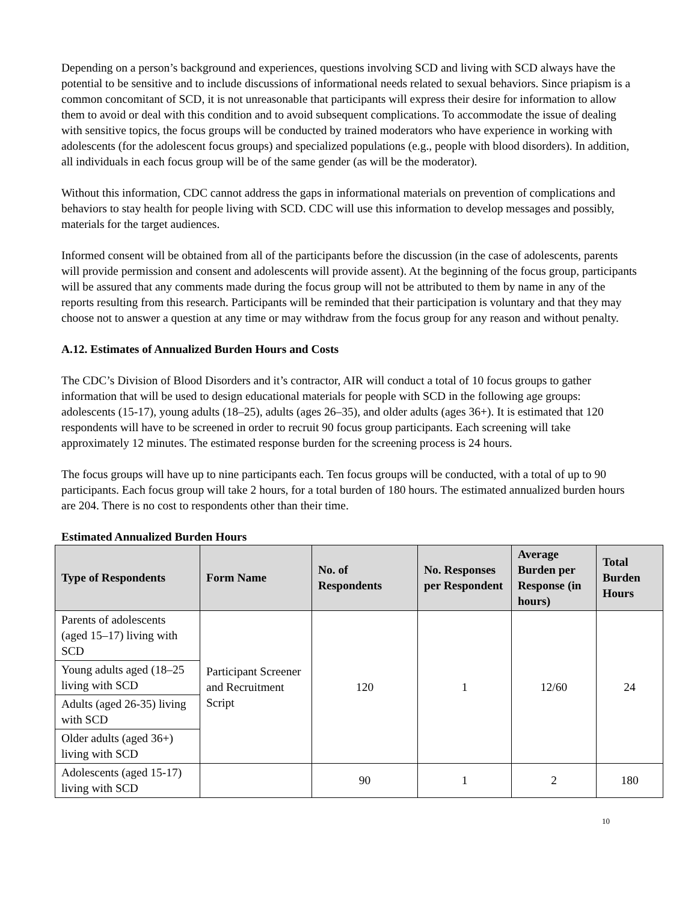Depending on a person’s background and experiences, questions involving SCD and living with SCD always have the potential to be sensitive and to include discussions of informational needs related to sexual behaviors. Since priapism is a common concomitant of SCD, it is not unreasonable that participants will express their desire for information to allow them to avoid or deal with this condition and to avoid subsequent complications. To accommodate the issue of dealing with sensitive topics, the focus groups will be conducted by trained moderators who have experience in working with adolescents (for the adolescent focus groups) and specialized populations (e.g., people with blood disorders). In addition, all individuals in each focus group will be of the same gender (as will be the moderator).
Without this information, CDC cannot address the gaps in informational materials on prevention of complications and behaviors to stay health for people living with SCD. CDC will use this information to develop messages and possibly, materials for the target audiences.
Informed consent will be obtained from all of the participants before the discussion (in the case of adolescents, parents will provide permission and consent and adolescents will provide assent). At the beginning of the focus group, participants will be assured that any comments made during the focus group will not be attributed to them by name in any of the reports resulting from this research. Participants will be reminded that their participation is voluntary and that they may choose not to answer a question at any time or may withdraw from the focus group for any reason and without penalty.
A.12. Estimates of Annualized Burden Hours and Costs
The CDC’s Division of Blood Disorders and it’s contractor, AIR will conduct a total of 10 focus groups to gather information that will be used to design educational materials for people with SCD in the following age groups: adolescents (15-17), young adults (18–25), adults (ages 26–35), and older adults (ages 36+). It is estimated that 120 respondents will have to be screened in order to recruit 90 focus group participants. Each screening will take approximately 12 minutes. The estimated response burden for the screening process is 24 hours.
The focus groups will have up to nine participants each. Ten focus groups will be conducted, with a total of up to 90 participants. Each focus group will take 2 hours, for a total burden of 180 hours. The estimated annualized burden hours are 204. There is no cost to respondents other than their time.
Estimated Annualized Burden Hours
| Type of Respondents | Form Name | No. of Respondents | No. Responses per Respondent | Average Burden per Response (in hours) | Total Burden Hours |
| --- | --- | --- | --- | --- | --- |
| Parents of adolescents (aged 15–17) living with SCD | Participant Screener and Recruitment Script | 120 | 1 | 12/60 | 24 |
| Young adults aged (18–25 living with SCD | | | | | |
| Adults (aged 26-35) living with SCD | | | | | |
| Older adults (aged 36+) living with SCD | | | | | |
| Adolescents (aged 15-17) living with SCD | | 90 | 1 | 2 | 180 |
10